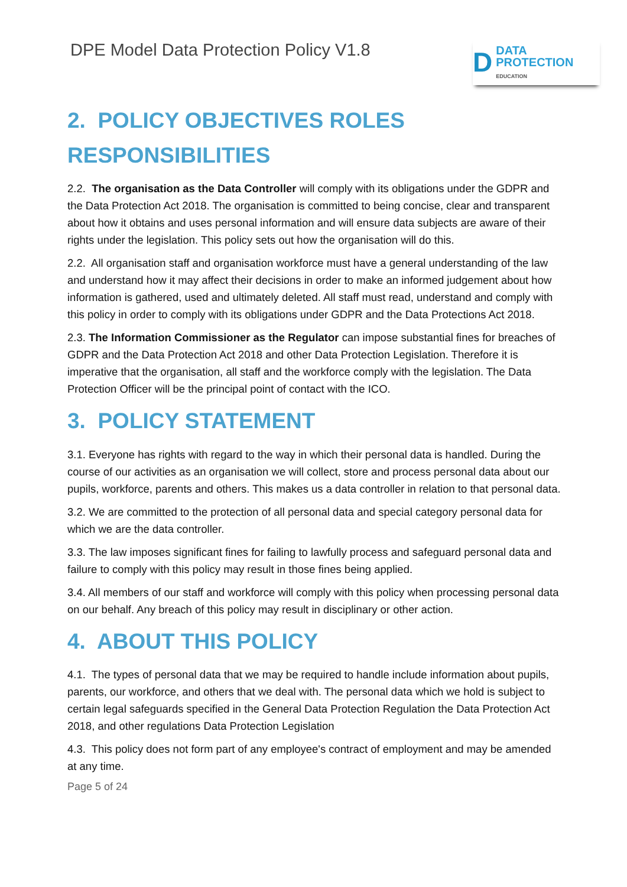DPE Model Data Protection Policy V1.8
D DATA
PROTECTION
EDUCATION
2. POLICY OBJECTIVES ROLES RESPONSIBILITIES
2.2. The organisation as the Data Controller will comply with its obligations under the GDPR and the Data Protection Act 2018. The organisation is committed to being concise, clear and transparent about how it obtains and uses personal information and will ensure data subjects are aware of their rights under the legislation. This policy sets out how the organisation will do this.
2.2. All organisation staff and organisation workforce must have a general understanding of the law and understand how it may affect their decisions in order to make an informed judgement about how information is gathered, used and ultimately deleted. All staff must read, understand and comply with this policy in order to comply with its obligations under GDPR and the Data Protections Act 2018.
2.3. The Information Commissioner as the Regulator can impose substantial fines for breaches of GDPR and the Data Protection Act 2018 and other Data Protection Legislation. Therefore it is imperative that the organisation, all staff and the workforce comply with the legislation. The Data Protection Officer will be the principal point of contact with the ICO.
3. POLICY STATEMENT
3.1. Everyone has rights with regard to the way in which their personal data is handled. During the course of our activities as an organisation we will collect, store and process personal data about our pupils, workforce, parents and others. This makes us a data controller in relation to that personal data.
3.2. We are committed to the protection of all personal data and special category personal data for which we are the data controller.
3.3. The law imposes significant fines for failing to lawfully process and safeguard personal data and failure to comply with this policy may result in those fines being applied.
3.4. All members of our staff and workforce will comply with this policy when processing personal data on our behalf. Any breach of this policy may result in disciplinary or other action.
4. ABOUT THIS POLICY
4.1. The types of personal data that we may be required to handle include information about pupils, parents, our workforce, and others that we deal with. The personal data which we hold is subject to certain legal safeguards specified in the General Data Protection Regulation the Data Protection Act 2018, and other regulations Data Protection Legislation
4.3. This policy does not form part of any employee's contract of employment and may be amended at any time.
Page 5 of 24